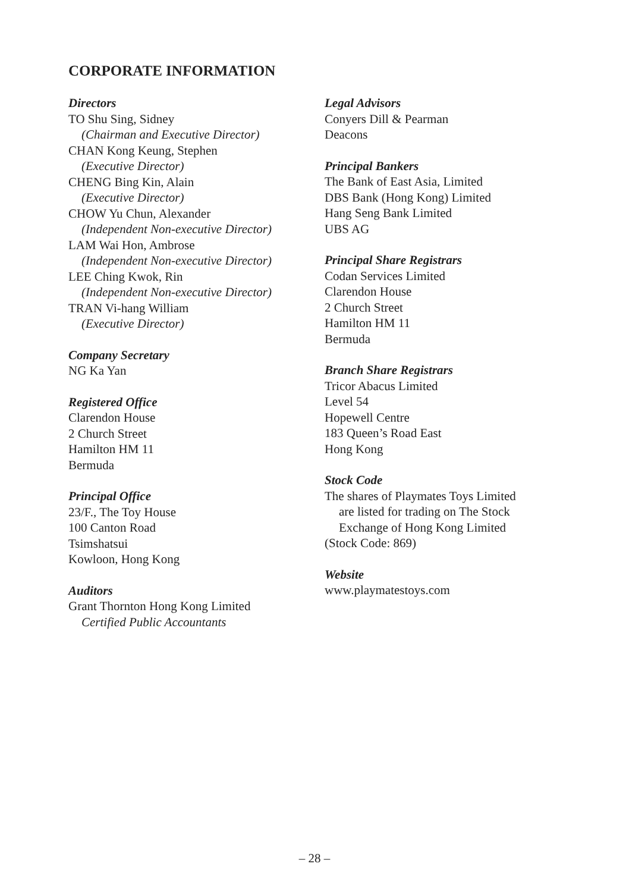CORPORATE INFORMATION
Directors
TO Shu Sing, Sidney
(Chairman and Executive Director)
CHAN Kong Keung, Stephen
(Executive Director)
CHENG Bing Kin, Alain
(Executive Director)
CHOW Yu Chun, Alexander
(Independent Non-executive Director)
LAM Wai Hon, Ambrose
(Independent Non-executive Director)
LEE Ching Kwok, Rin
(Independent Non-executive Director)
TRAN Vi-hang William
(Executive Director)
Company Secretary
NG Ka Yan
Registered Office
Clarendon House
2 Church Street
Hamilton HM 11
Bermuda
Principal Office
23/F., The Toy House
100 Canton Road
Tsimshatsui
Kowloon, Hong Kong
Auditors
Grant Thornton Hong Kong Limited
Certified Public Accountants
Legal Advisors
Conyers Dill & Pearman
Deacons
Principal Bankers
The Bank of East Asia, Limited
DBS Bank (Hong Kong) Limited
Hang Seng Bank Limited
UBS AG
Principal Share Registrars
Codan Services Limited
Clarendon House
2 Church Street
Hamilton HM 11
Bermuda
Branch Share Registrars
Tricor Abacus Limited
Level 54
Hopewell Centre
183 Queen’s Road East
Hong Kong
Stock Code
The shares of Playmates Toys Limited
are listed for trading on The Stock
Exchange of Hong Kong Limited
(Stock Code: 869)
Website
www.playmatestoys.com
– 28 –